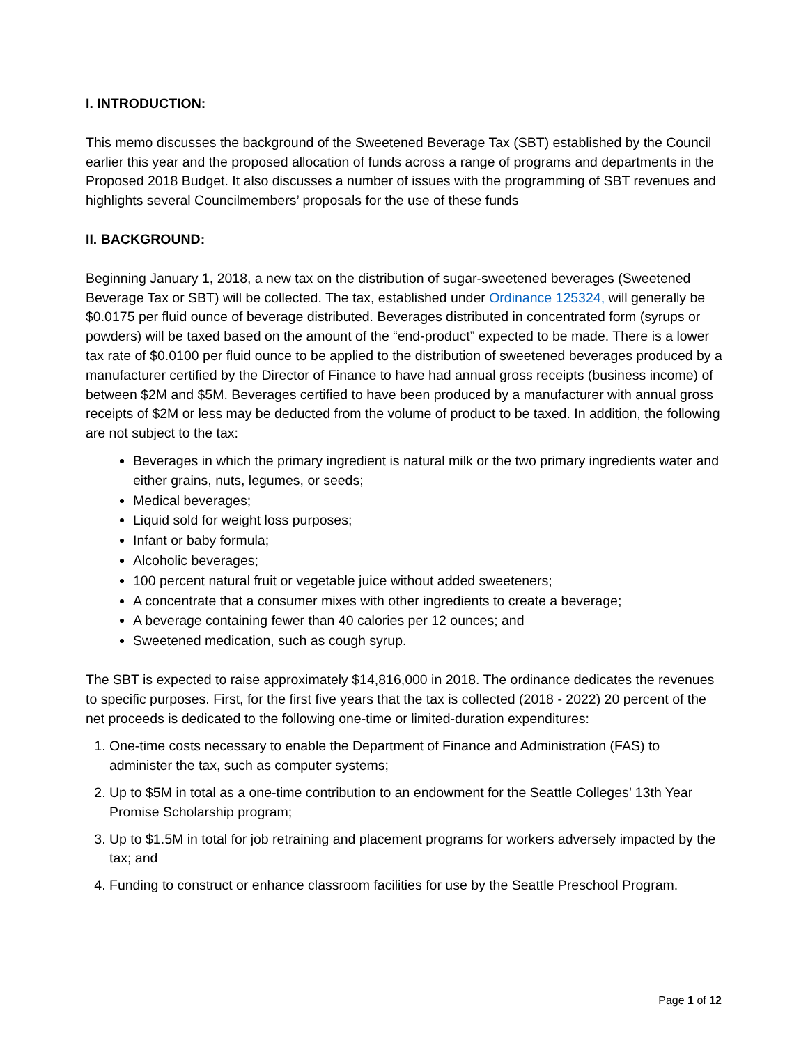I. INTRODUCTION:
This memo discusses the background of the Sweetened Beverage Tax (SBT) established by the Council earlier this year and the proposed allocation of funds across a range of programs and departments in the Proposed 2018 Budget. It also discusses a number of issues with the programming of SBT revenues and highlights several Councilmembers’ proposals for the use of these funds
II. BACKGROUND:
Beginning January 1, 2018, a new tax on the distribution of sugar-sweetened beverages (Sweetened Beverage Tax or SBT) will be collected. The tax, established under Ordinance 125324, will generally be $0.0175 per fluid ounce of beverage distributed. Beverages distributed in concentrated form (syrups or powders) will be taxed based on the amount of the “end-product” expected to be made. There is a lower tax rate of $0.0100 per fluid ounce to be applied to the distribution of sweetened beverages produced by a manufacturer certified by the Director of Finance to have had annual gross receipts (business income) of between $2M and $5M. Beverages certified to have been produced by a manufacturer with annual gross receipts of $2M or less may be deducted from the volume of product to be taxed. In addition, the following are not subject to the tax:
Beverages in which the primary ingredient is natural milk or the two primary ingredients water and either grains, nuts, legumes, or seeds;
Medical beverages;
Liquid sold for weight loss purposes;
Infant or baby formula;
Alcoholic beverages;
100 percent natural fruit or vegetable juice without added sweeteners;
A concentrate that a consumer mixes with other ingredients to create a beverage;
A beverage containing fewer than 40 calories per 12 ounces; and
Sweetened medication, such as cough syrup.
The SBT is expected to raise approximately $14,816,000 in 2018. The ordinance dedicates the revenues to specific purposes. First, for the first five years that the tax is collected (2018 - 2022) 20 percent of the net proceeds is dedicated to the following one-time or limited-duration expenditures:
1. One-time costs necessary to enable the Department of Finance and Administration (FAS) to administer the tax, such as computer systems;
2. Up to $5M in total as a one-time contribution to an endowment for the Seattle Colleges’ 13th Year Promise Scholarship program;
3. Up to $1.5M in total for job retraining and placement programs for workers adversely impacted by the tax; and
4. Funding to construct or enhance classroom facilities for use by the Seattle Preschool Program.
Page 1 of 12